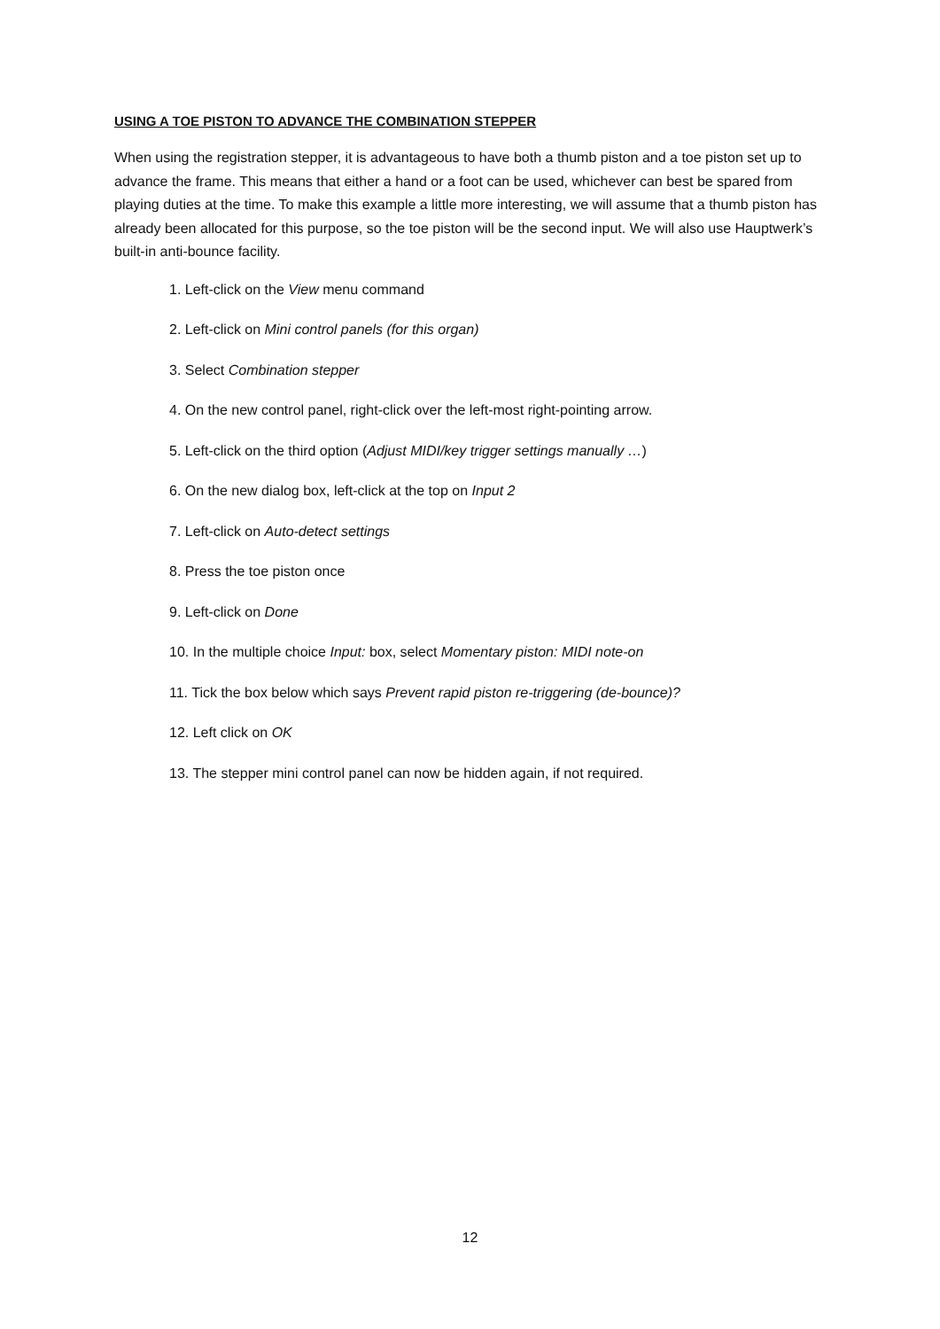USING A TOE PISTON TO ADVANCE THE COMBINATION STEPPER
When using the registration stepper, it is advantageous to have both a thumb piston and a toe piston set up to advance the frame. This means that either a hand or a foot can be used, whichever can best be spared from playing duties at the time. To make this example a little more interesting, we will assume that a thumb piston has already been allocated for this purpose, so the toe piston will be the second input. We will also use Hauptwerk’s built-in anti-bounce facility.
1. Left-click on the View menu command
2. Left-click on Mini control panels (for this organ)
3. Select Combination stepper
4. On the new control panel, right-click over the left-most right-pointing arrow.
5. Left-click on the third option (Adjust MIDI/key trigger settings manually …)
6. On the new dialog box, left-click at the top on Input 2
7. Left-click on Auto-detect settings
8. Press the toe piston once
9. Left-click on Done
10. In the multiple choice Input: box, select Momentary piston: MIDI note-on
11. Tick the box below which says Prevent rapid piston re-triggering (de-bounce)?
12. Left click on OK
13. The stepper mini control panel can now be hidden again, if not required.
12